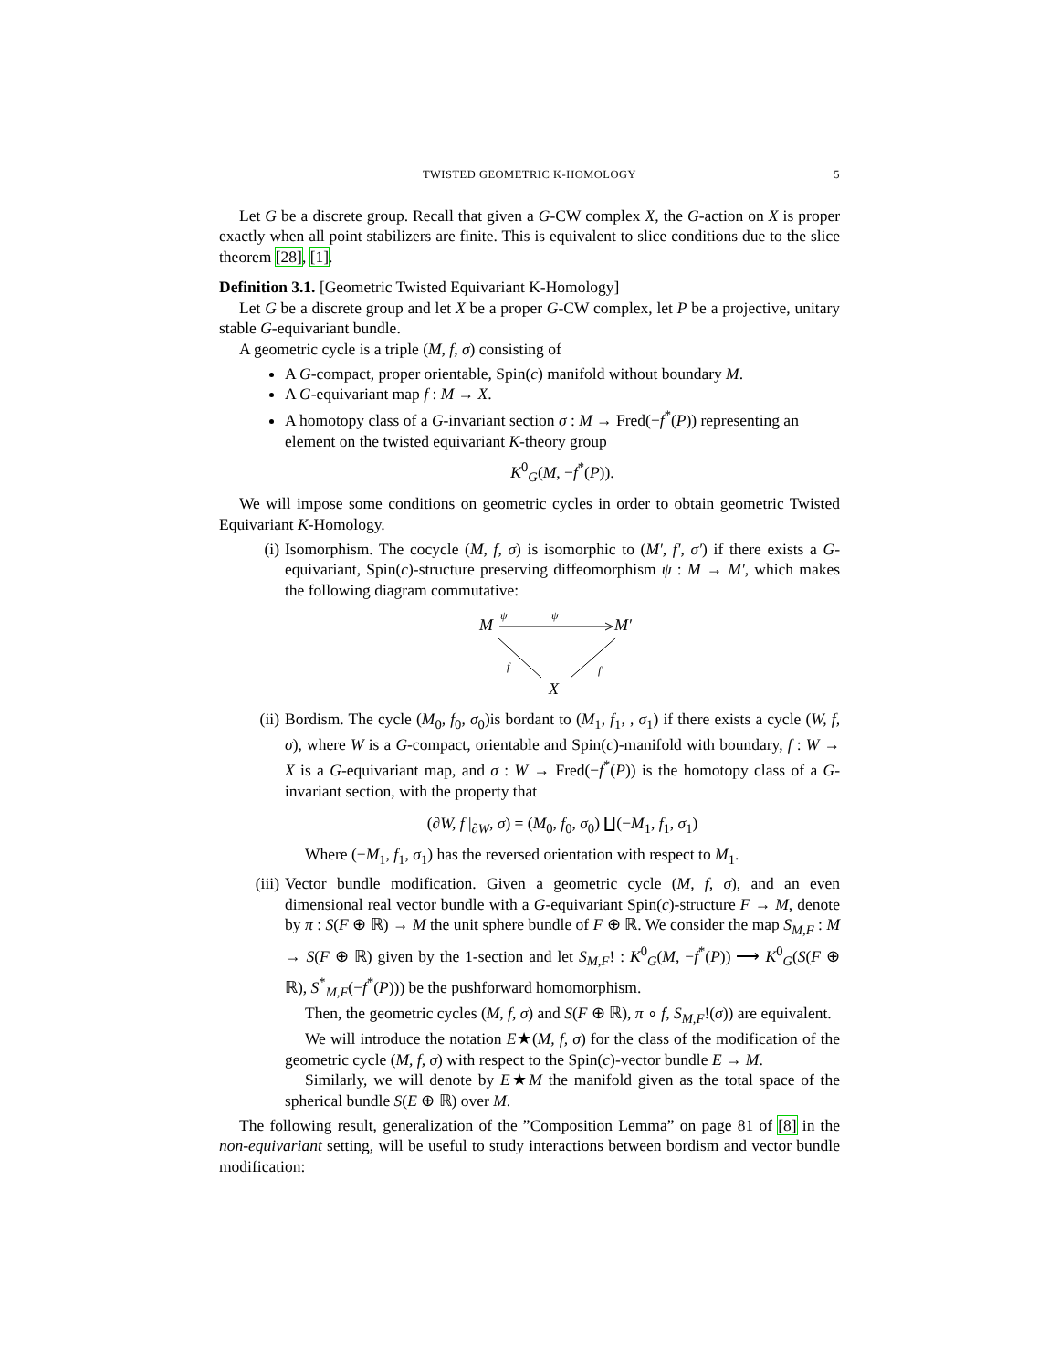TWISTED GEOMETRIC K-HOMOLOGY 5
Let G be a discrete group. Recall that given a G-CW complex X, the G-action on X is proper exactly when all point stabilizers are finite. This is equivalent to slice conditions due to the slice theorem [28], [1].
Definition 3.1. [Geometric Twisted Equivariant K-Homology]
Let G be a discrete group and let X be a proper G-CW complex, let P be a projective, unitary stable G-equivariant bundle.
A geometric cycle is a triple (M, f, σ) consisting of
A G-compact, proper orientable, Spin(c) manifold without boundary M.
A G-equivariant map f : M → X.
A homotopy class of a G-invariant section σ : M → Fred(−f<sup>*</sup>(P)) representing an element on the twisted equivariant K-theory group
K<sup>0</sup><sub>G</sub>(M, −f<sup>*</sup>(P)).
We will impose some conditions on geometric cycles in order to obtain geometric Twisted Equivariant K-Homology.
(i) Isomorphism. The cocycle (M, f, σ) is isomorphic to (M′, f′, σ′) if there exists a G-equivariant, Spin(c)-structure preserving diffeomorphism ψ : M → M′, which makes the following diagram commutative:
M
ψ
ψ
M′
f
f′
X
(ii) Bordism. The cycle (M<sub>0</sub>, f<sub>0</sub>, σ<sub>0</sub>)is bordant to (M<sub>1</sub>, f<sub>1</sub>, , σ<sub>1</sub>) if there exists a cycle (W, f, σ), where W is a G-compact, orientable and Spin(c)-manifold with boundary, f : W → X is a G-equivariant map, and σ : W → Fred(−f<sup>*</sup>(P)) is the homotopy class of a G-invariant section, with the property that
(∂W, f |<sub>∂W</sub>, σ) = (M<sub>0</sub>, f<sub>0</sub>, σ<sub>0</sub>) ∐(−M<sub>1</sub>, f<sub>1</sub>, σ<sub>1</sub>)
Where (−M<sub>1</sub>, f<sub>1</sub>, σ<sub>1</sub>) has the reversed orientation with respect to M<sub>1</sub>.
(iii) Vector bundle modification. Given a geometric cycle (M, f, σ), and an even dimensional real vector bundle with a G-equivariant Spin(c)-structure F → M, denote by π : S(F ⊕ ℝ) → M the unit sphere bundle of F ⊕ ℝ. We consider the map S<sub>M,F</sub> : M → S(F ⊕ ℝ) given by the 1-section and let S<sub>M,F</sub>! : K<sup>0</sup><sub>G</sub>(M, −f<sup>*</sup>(P)) ⟶ K<sup>0</sup><sub>G</sub>(S(F ⊕ ℝ), S<sup>*</sup><sub>M,F</sub>(−f<sup>*</sup>(P))) be the pushforward homomorphism.
Then, the geometric cycles (M, f, σ) and S(F ⊕ ℝ), π ∘ f, S<sub>M,F</sub>!(σ)) are equivalent.
We will introduce the notation E★(M, f, σ) for the class of the modification of the geometric cycle (M, f, σ) with respect to the Spin(c)-vector bundle E → M.
Similarly, we will denote by E★M the manifold given as the total space of the spherical bundle S(E ⊕ ℝ) over M.
The following result, generalization of the ”Composition Lemma” on page 81 of [8] in the non-equivariant setting, will be useful to study interactions between bordism and vector bundle modification: